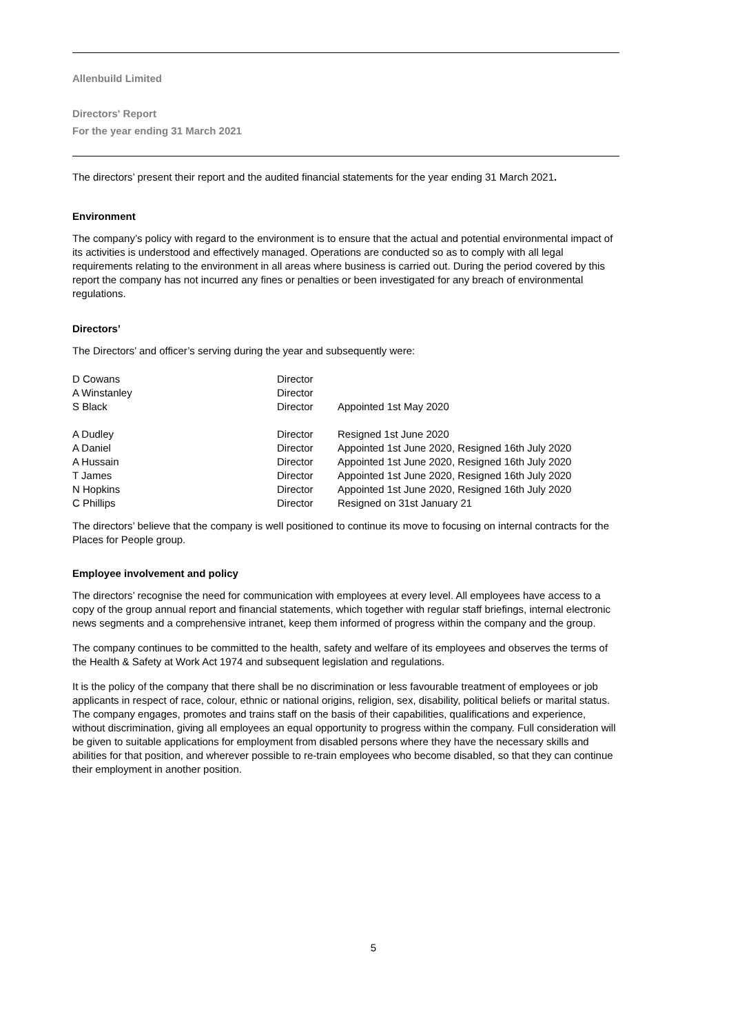Allenbuild Limited
Directors' Report
For the year ending 31 March 2021
The directors’ present their report and the audited financial statements for the year ending 31 March 2021.
Environment
The company’s policy with regard to the environment is to ensure that the actual and potential environmental impact of its activities is understood and effectively managed. Operations are conducted so as to comply with all legal requirements relating to the environment in all areas where business is carried out. During the period covered by this report the company has not incurred any fines or penalties or been investigated for any breach of environmental regulations.
Directors’
The Directors’ and officer’s serving during the year and subsequently were:
| D Cowans | Director | |
| A Winstanley | Director | |
| S Black | Director | Appointed 1st May 2020 |
| A Dudley | Director | Resigned 1st June 2020 |
| A Daniel | Director | Appointed 1st June 2020, Resigned 16th July 2020 |
| A Hussain | Director | Appointed 1st June 2020, Resigned 16th July 2020 |
| T James | Director | Appointed 1st June 2020, Resigned 16th July 2020 |
| N Hopkins | Director | Appointed 1st June 2020, Resigned 16th July 2020 |
| C Phillips | Director | Resigned on 31st January 21 |
The directors’ believe that the company is well positioned to continue its move to focusing on internal contracts for the Places for People group.
Employee involvement and policy
The directors’ recognise the need for communication with employees at every level. All employees have access to a copy of the group annual report and financial statements, which together with regular staff briefings, internal electronic news segments and a comprehensive intranet, keep them informed of progress within the company and the group.
The company continues to be committed to the health, safety and welfare of its employees and observes the terms of the Health & Safety at Work Act 1974 and subsequent legislation and regulations.
It is the policy of the company that there shall be no discrimination or less favourable treatment of employees or job applicants in respect of race, colour, ethnic or national origins, religion, sex, disability, political beliefs or marital status. The company engages, promotes and trains staff on the basis of their capabilities, qualifications and experience, without discrimination, giving all employees an equal opportunity to progress within the company. Full consideration will be given to suitable applications for employment from disabled persons where they have the necessary skills and abilities for that position, and wherever possible to re-train employees who become disabled, so that they can continue their employment in another position.
5